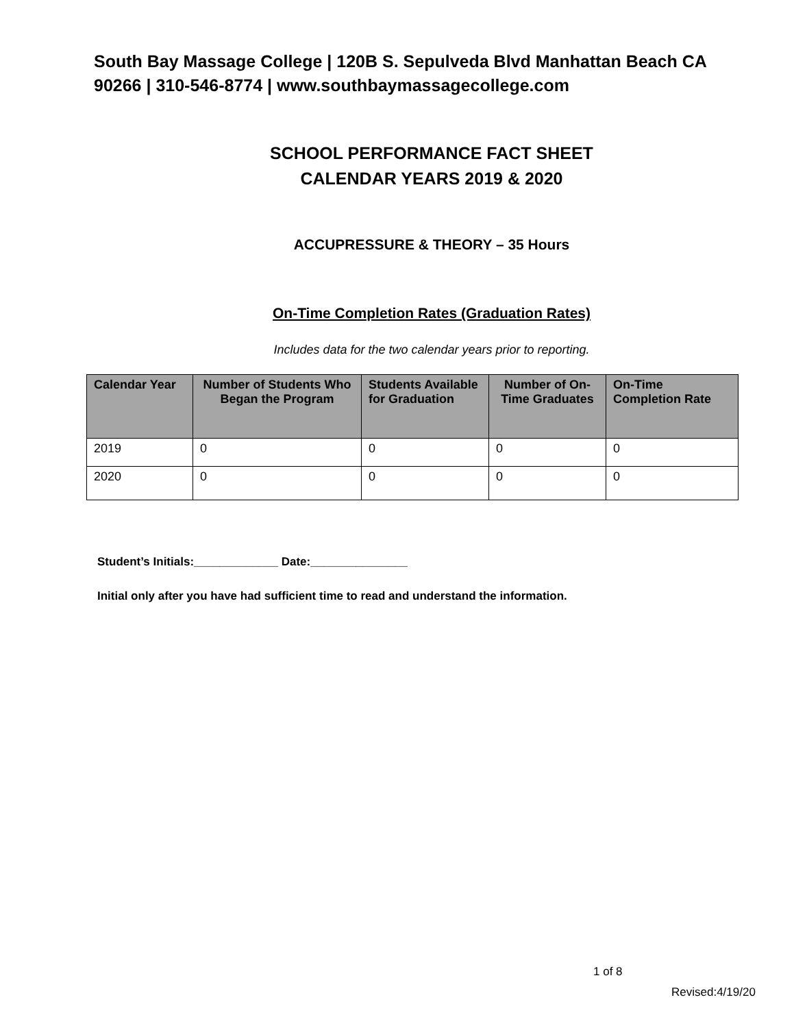South Bay Massage College | 120B S. Sepulveda Blvd Manhattan Beach CA 90266 | 310-546-8774 | www.southbaymassagecollege.com
SCHOOL PERFORMANCE FACT SHEET
CALENDAR YEARS 2019 & 2020
ACCUPRESSURE & THEORY – 35 Hours
On-Time Completion Rates (Graduation Rates)
Includes data for the two calendar years prior to reporting.
| Calendar Year | Number of Students Who Began the Program | Students Available for Graduation | Number of On-Time Graduates | On-Time Completion Rate |
| --- | --- | --- | --- | --- |
| 2019 | 0 | 0 | 0 | 0 |
| 2020 | 0 | 0 | 0 | 0 |
Student’s Initials:_____________ Date:_______________
Initial only after you have had sufficient time to read and understand the information.
1 of 8
Revised:4/19/20